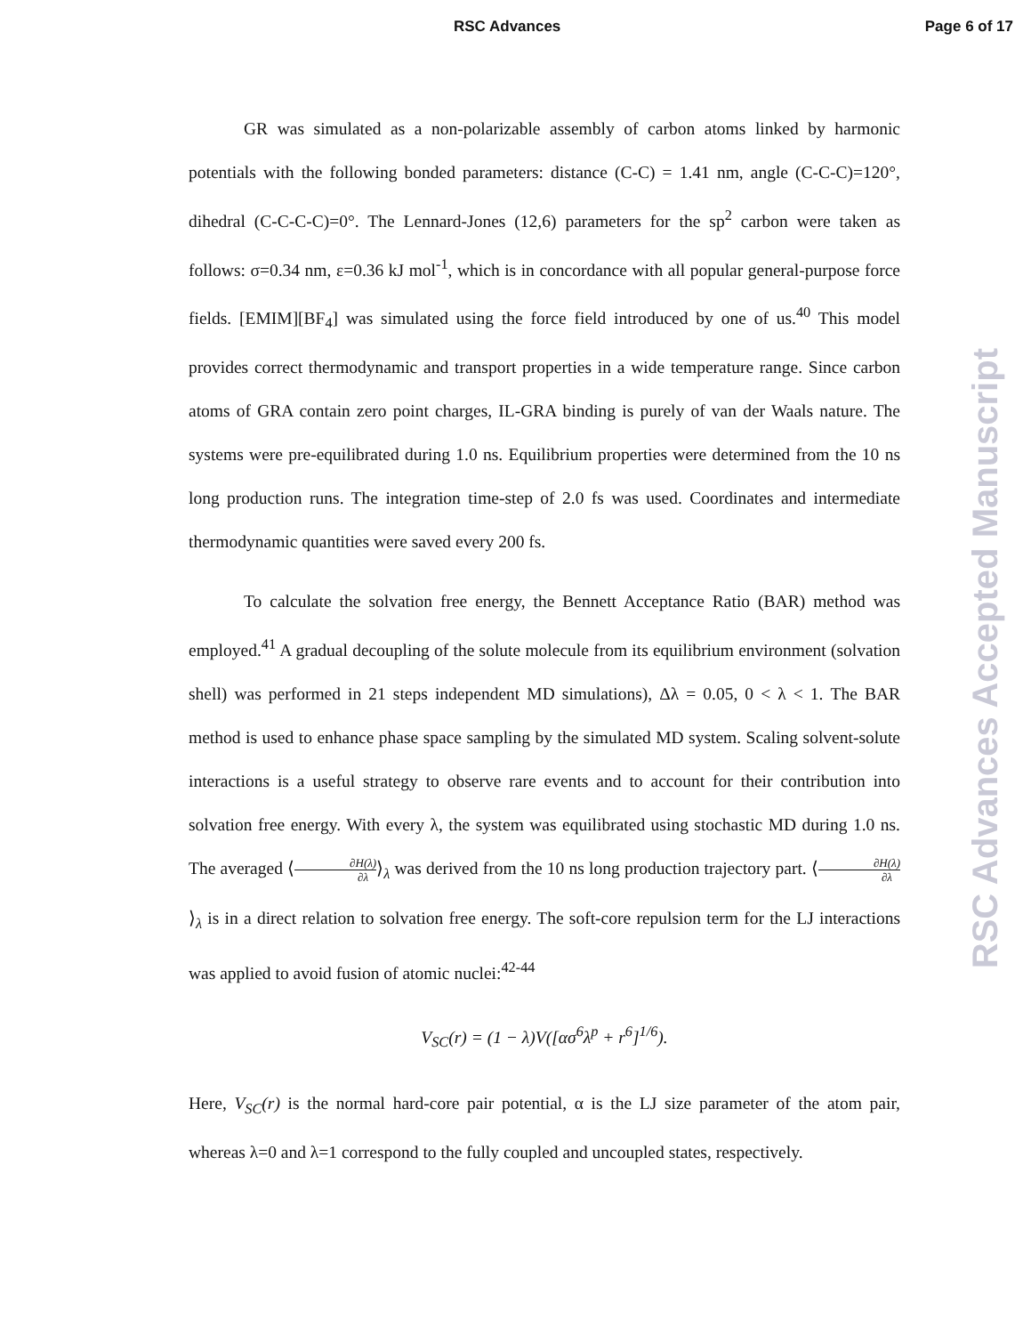RSC Advances Page 6 of 17
GR was simulated as a non-polarizable assembly of carbon atoms linked by harmonic potentials with the following bonded parameters: distance (C-C) = 1.41 nm, angle (C-C-C)=120°, dihedral (C-C-C-C)=0°. The Lennard-Jones (12,6) parameters for the sp<sup>2</sup> carbon were taken as follows: σ=0.34 nm, ε=0.36 kJ mol<sup>-1</sup>, which is in concordance with all popular general-purpose force fields. [EMIM][BF<sub>4</sub>] was simulated using the force field introduced by one of us.<sup>40</sup> This model provides correct thermodynamic and transport properties in a wide temperature range. Since carbon atoms of GRA contain zero point charges, IL-GRA binding is purely of van der Waals nature. The systems were pre-equilibrated during 1.0 ns. Equilibrium properties were determined from the 10 ns long production runs. The integration time-step of 2.0 fs was used. Coordinates and intermediate thermodynamic quantities were saved every 200 fs.
To calculate the solvation free energy, the Bennett Acceptance Ratio (BAR) method was employed.<sup>41</sup> A gradual decoupling of the solute molecule from its equilibrium environment (solvation shell) was performed in 21 steps independent MD simulations), Δλ = 0.05, 0 < λ < 1. The BAR method is used to enhance phase space sampling by the simulated MD system. Scaling solvent-solute interactions is a useful strategy to observe rare events and to account for their contribution into solvation free energy. With every λ, the system was equilibrated using stochastic MD during 1.0 ns. The averaged ⟨∂H(λ) ∂λ⟩<sub>λ</sub> was derived from the 10 ns long production trajectory part. ⟨∂H(λ) ∂λ⟩<sub>λ</sub> is in a direct relation to solvation free energy. The soft-core repulsion term for the LJ interactions was applied to avoid fusion of atomic nuclei:<sup>42-44</sup>
V<sub>SC</sub>(r) = (1 − λ)V([ασ<sup>6</sup>λ<sup>p</sup> + r<sup>6</sup>]<sup>1/6</sup>).
Here, V<sub>SC</sub>(r) is the normal hard-core pair potential, α is the LJ size parameter of the atom pair, whereas λ=0 and λ=1 correspond to the fully coupled and uncoupled states, respectively.
RSC Advances Accepted Manuscript